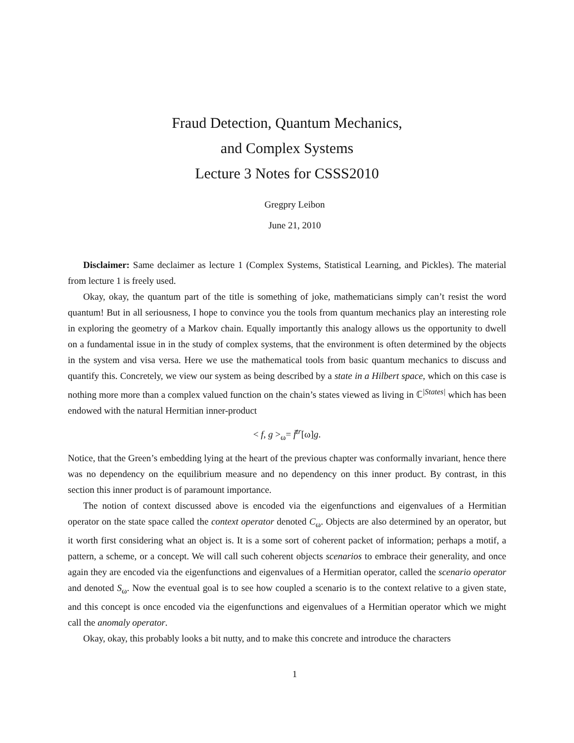Fraud Detection, Quantum Mechanics,
and Complex Systems
Lecture 3 Notes for CSSS2010
Gregpry Leibon
June 21, 2010
Disclaimer: Same declaimer as lecture 1 (Complex Systems, Statistical Learning, and Pickles). The material from lecture 1 is freely used.
Okay, okay, the quantum part of the title is something of joke, mathematicians simply can’t resist the word quantum! But in all seriousness, I hope to convince you the tools from quantum mechanics play an interesting role in exploring the geometry of a Markov chain. Equally importantly this analogy allows us the opportunity to dwell on a fundamental issue in in the study of complex systems, that the environment is often determined by the objects in the system and visa versa. Here we use the mathematical tools from basic quantum mechanics to discuss and quantify this. Concretely, we view our system as being described by a state in a Hilbert space, which on this case is nothing more more than a complex valued function on the chain’s states viewed as living in ℂ<sup>|States|</sup> which has been endowed with the natural Hermitian inner-product
< f, g ><sub>ω</sub>= f̄<sup>tr</sup>[ω]g.
Notice, that the Green’s embedding lying at the heart of the previous chapter was conformally invariant, hence there was no dependency on the equilibrium measure and no dependency on this inner product. By contrast, in this section this inner product is of paramount importance.
The notion of context discussed above is encoded via the eigenfunctions and eigenvalues of a Hermitian operator on the state space called the context operator denoted C<sub>ω</sub>. Objects are also determined by an operator, but it worth first considering what an object is. It is a some sort of coherent packet of information; perhaps a motif, a pattern, a scheme, or a concept. We will call such coherent objects scenarios to embrace their generality, and once again they are encoded via the eigenfunctions and eigenvalues of a Hermitian operator, called the scenario operator and denoted S<sub>ω</sub>. Now the eventual goal is to see how coupled a scenario is to the context relative to a given state, and this concept is once encoded via the eigenfunctions and eigenvalues of a Hermitian operator which we might call the anomaly operator.
Okay, okay, this probably looks a bit nutty, and to make this concrete and introduce the characters
1